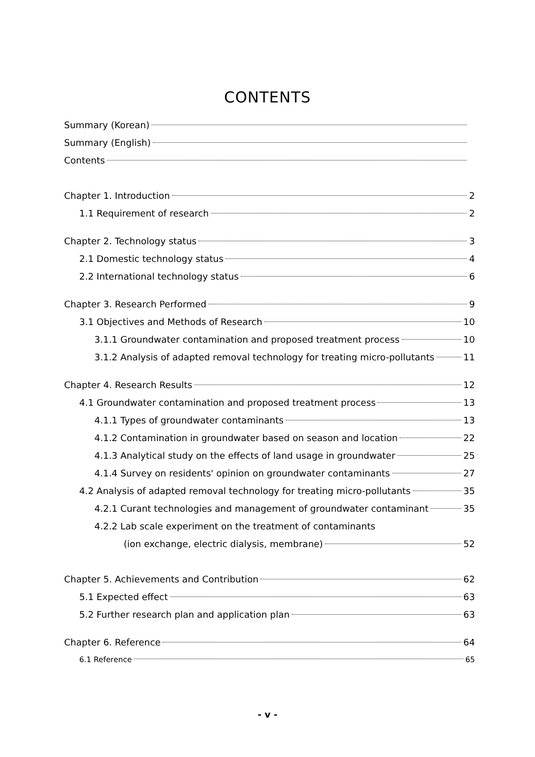CONTENTS
Summary (Korean)
Summary (English)
Contents
Chapter 1. Introduction 2
1.1 Requirement of research 2
Chapter 2. Technology status 3
2.1 Domestic technology status 4
2.2 International technology status 6
Chapter 3. Research Performed 9
3.1 Objectives and Methods of Research 10
3.1.1 Groundwater contamination and proposed treatment process 10
3.1.2 Analysis of adapted removal technology for treating micro-pollutants 11
Chapter 4. Research Results 12
4.1 Groundwater contamination and proposed treatment process 13
4.1.1 Types of groundwater contaminants 13
4.1.2 Contamination in groundwater based on season and location 22
4.1.3 Analytical study on the effects of land usage in groundwater 25
4.1.4 Survey on residents' opinion on groundwater contaminants 27
4.2 Analysis of adapted removal technology for treating micro-pollutants 35
4.2.1 Curant technologies and management of groundwater contaminant 35
4.2.2 Lab scale experiment on the treatment of contaminants
(ion exchange, electric dialysis, membrane) 52
Chapter 5. Achievements and Contribution 62
5.1 Expected effect 63
5.2 Further research plan and application plan 63
Chapter 6. Reference 64
6.1 Reference 65
- v -